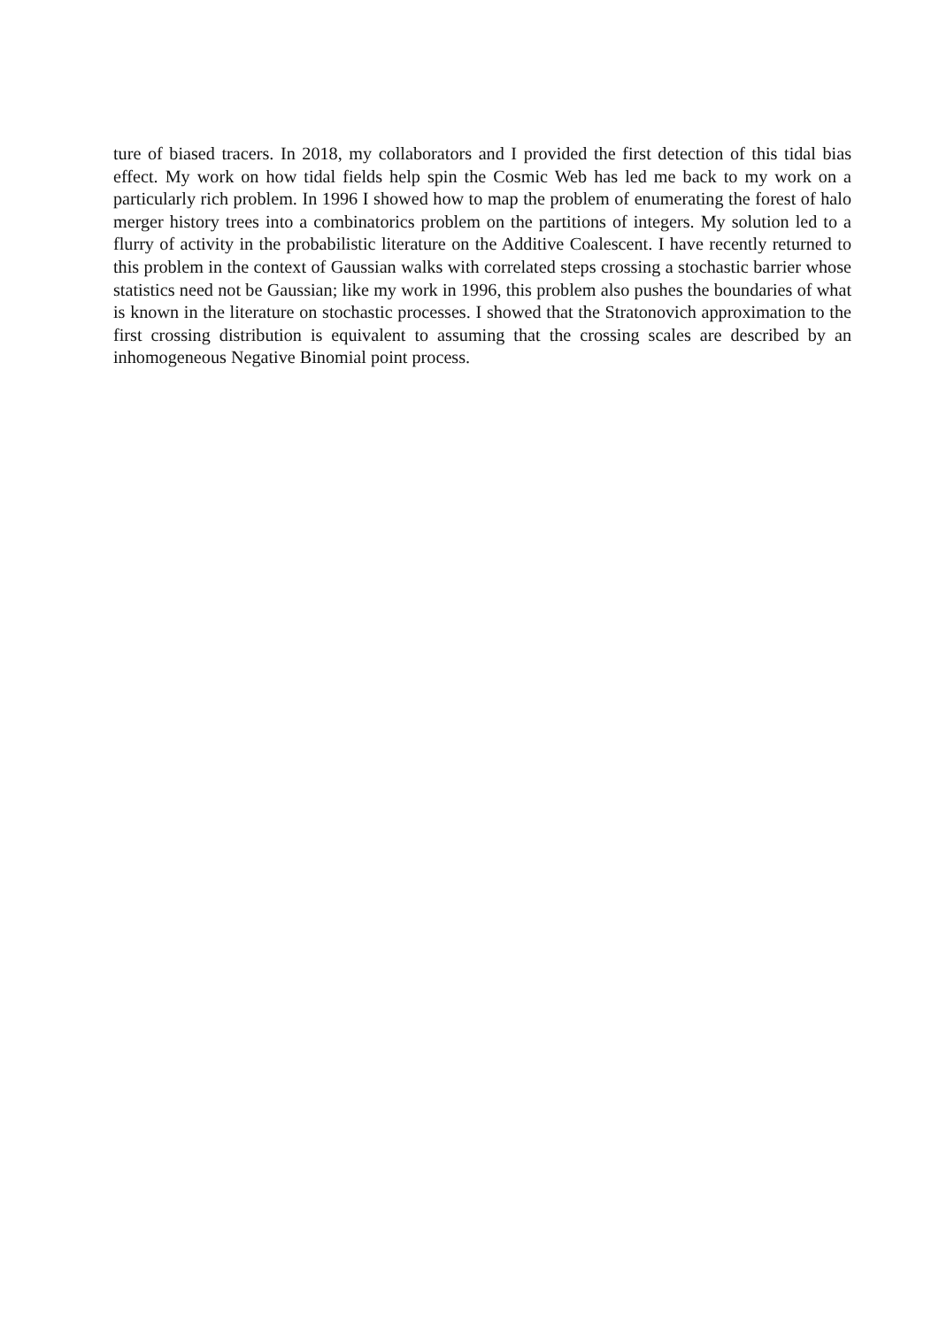ture of biased tracers. In 2018, my collaborators and I provided the first detection of this tidal bias effect. My work on how tidal fields help spin the Cosmic Web has led me back to my work on a particularly rich problem. In 1996 I showed how to map the problem of enumerating the forest of halo merger history trees into a combinatorics problem on the partitions of integers. My solution led to a flurry of activity in the probabilistic literature on the Additive Coalescent. I have recently returned to this problem in the context of Gaussian walks with correlated steps crossing a stochastic barrier whose statistics need not be Gaussian; like my work in 1996, this problem also pushes the boundaries of what is known in the literature on stochastic processes. I showed that the Stratonovich approximation to the first crossing distribution is equivalent to assuming that the crossing scales are described by an inhomogeneous Negative Binomial point process.